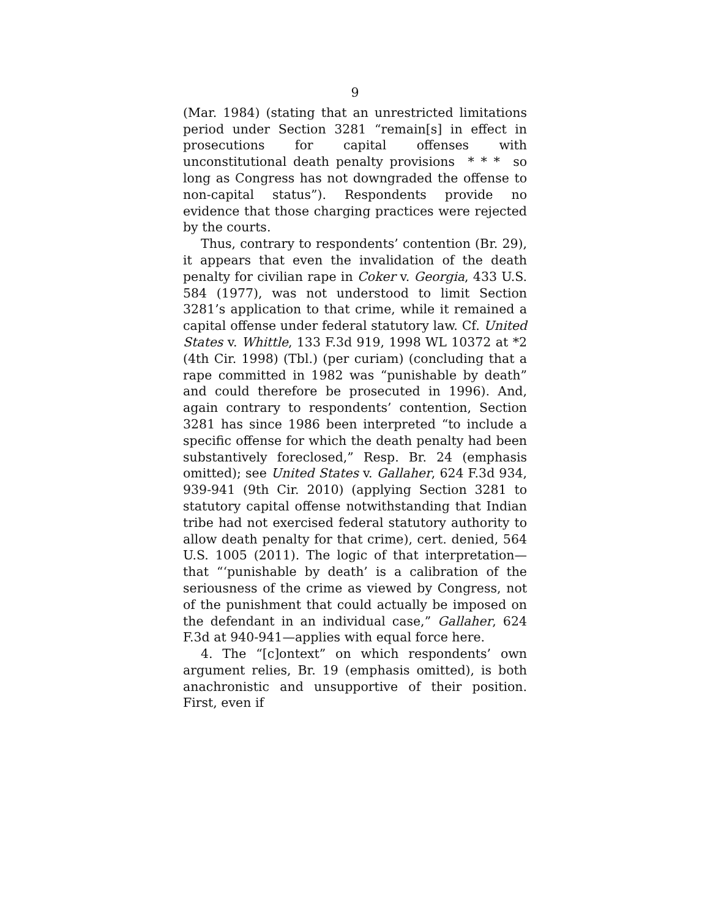9
(Mar. 1984) (stating that an unrestricted limitations period under Section 3281 “remain[s] in effect in prosecutions for capital offenses with unconstitutional death penalty provisions * * * so long as Congress has not downgraded the offense to non-capital status”). Respondents provide no evidence that those charging practices were rejected by the courts.
Thus, contrary to respondents’ contention (Br. 29), it appears that even the invalidation of the death penalty for civilian rape in Coker v. Georgia, 433 U.S. 584 (1977), was not understood to limit Section 3281’s application to that crime, while it remained a capital offense under federal statutory law. Cf. United States v. Whittle, 133 F.3d 919, 1998 WL 10372 at *2 (4th Cir. 1998) (Tbl.) (per curiam) (concluding that a rape committed in 1982 was “punishable by death” and could therefore be prosecuted in 1996). And, again contrary to respondents’ contention, Section 3281 has since 1986 been interpreted “to include a specific offense for which the death penalty had been substantively foreclosed,” Resp. Br. 24 (emphasis omitted); see United States v. Gallaher, 624 F.3d 934, 939-941 (9th Cir. 2010) (applying Section 3281 to statutory capital offense notwithstanding that Indian tribe had not exercised federal statutory authority to allow death penalty for that crime), cert. denied, 564 U.S. 1005 (2011). The logic of that interpretation—that “‘punishable by death’ is a calibration of the seriousness of the crime as viewed by Congress, not of the punishment that could actually be imposed on the defendant in an individual case,” Gallaher, 624 F.3d at 940-941—applies with equal force here.
4. The “[c]ontext” on which respondents’ own argument relies, Br. 19 (emphasis omitted), is both anachronistic and unsupportive of their position. First, even if